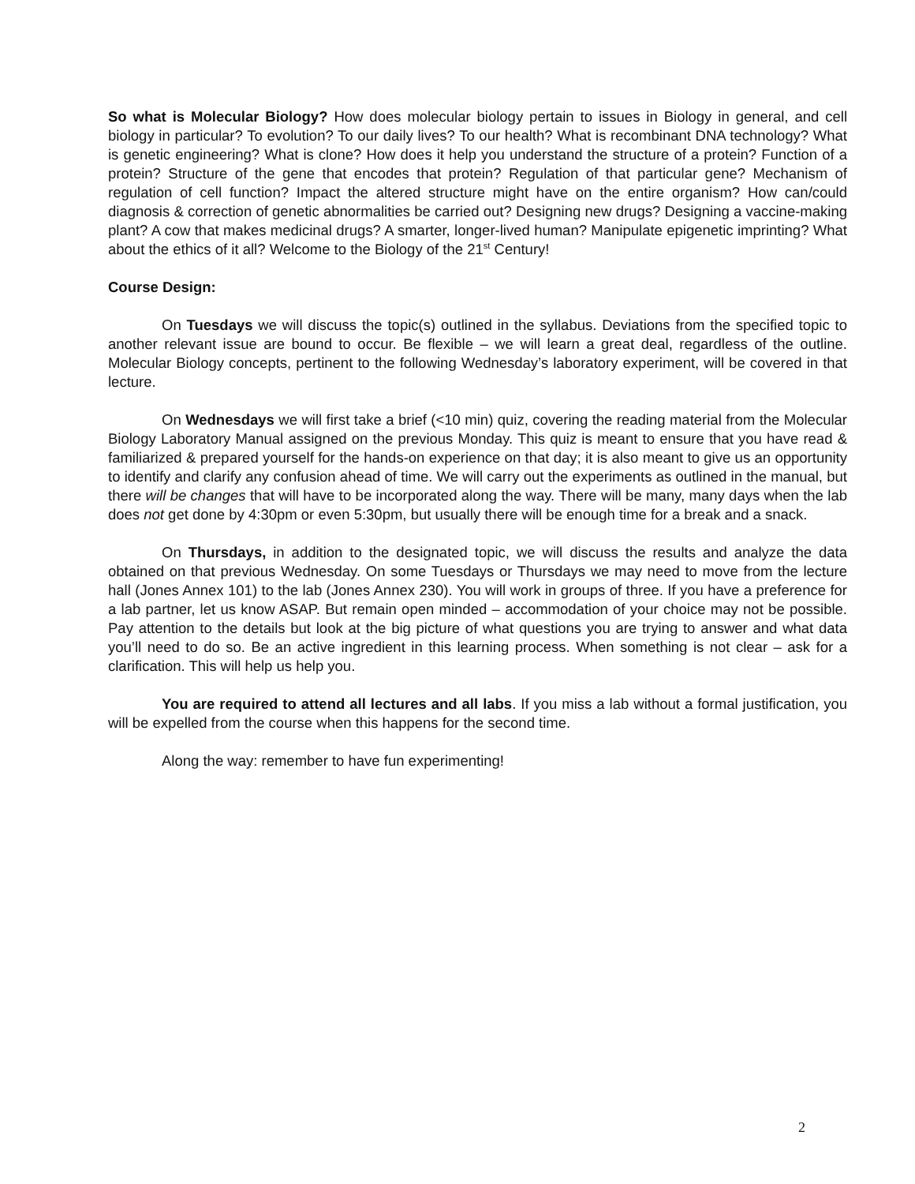So what is Molecular Biology? How does molecular biology pertain to issues in Biology in general, and cell biology in particular? To evolution? To our daily lives? To our health? What is recombinant DNA technology? What is genetic engineering? What is clone? How does it help you understand the structure of a protein? Function of a protein? Structure of the gene that encodes that protein? Regulation of that particular gene? Mechanism of regulation of cell function? Impact the altered structure might have on the entire organism? How can/could diagnosis & correction of genetic abnormalities be carried out? Designing new drugs? Designing a vaccine-making plant? A cow that makes medicinal drugs? A smarter, longer-lived human? Manipulate epigenetic imprinting? What about the ethics of it all? Welcome to the Biology of the 21<sup>st</sup> Century!
Course Design:
On Tuesdays we will discuss the topic(s) outlined in the syllabus. Deviations from the specified topic to another relevant issue are bound to occur. Be flexible – we will learn a great deal, regardless of the outline. Molecular Biology concepts, pertinent to the following Wednesday’s laboratory experiment, will be covered in that lecture.
On Wednesdays we will first take a brief (<10 min) quiz, covering the reading material from the Molecular Biology Laboratory Manual assigned on the previous Monday. This quiz is meant to ensure that you have read & familiarized & prepared yourself for the hands-on experience on that day; it is also meant to give us an opportunity to identify and clarify any confusion ahead of time. We will carry out the experiments as outlined in the manual, but there will be changes that will have to be incorporated along the way. There will be many, many days when the lab does not get done by 4:30pm or even 5:30pm, but usually there will be enough time for a break and a snack.
On Thursdays, in addition to the designated topic, we will discuss the results and analyze the data obtained on that previous Wednesday. On some Tuesdays or Thursdays we may need to move from the lecture hall (Jones Annex 101) to the lab (Jones Annex 230). You will work in groups of three. If you have a preference for a lab partner, let us know ASAP. But remain open minded – accommodation of your choice may not be possible. Pay attention to the details but look at the big picture of what questions you are trying to answer and what data you’ll need to do so. Be an active ingredient in this learning process. When something is not clear – ask for a clarification. This will help us help you.
You are required to attend all lectures and all labs. If you miss a lab without a formal justification, you will be expelled from the course when this happens for the second time.
Along the way: remember to have fun experimenting!
2